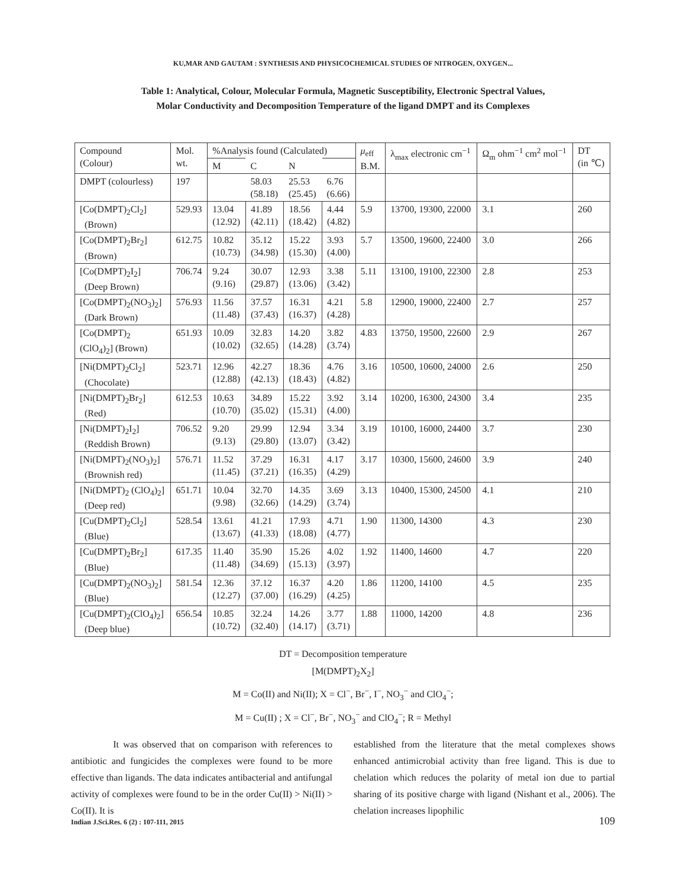KU,MAR AND GAUTAM : SYNTHESIS AND PHYSICOCHEMICAL STUDIES OF NITROGEN, OXYGEN...
Table 1: Analytical, Colour, Molecular Formula, Magnetic Susceptibility, Electronic Spectral Values,
Molar Conductivity and Decomposition Temperature of the ligand DMPT and its Complexes
| Compound (Colour) | Mol. wt. | %Analysis found (Calculated) | | | | μ<sub>eff</sub> B.M. | λ<sub>max</sub> electronic cm<sup>−1</sup> | Ω<sub>m</sub> ohm<sup>−1</sup> cm<sup>2</sup> mol<sup>−1</sup> | DT (in ℃) |
| --- | --- | --- | --- | --- | --- | --- | --- | --- | --- |
| | | M | C | N | | | | | |
| DMPT (colourless) | 197 | | 58.03 (58.18) | 25.53 (25.45) | 6.76 (6.66) | | | | |
| [Co(DMPT)<sub>2</sub>Cl<sub>2</sub>] (Brown) | 529.93 | 13.04 (12.92) | 41.89 (42.11) | 18.56 (18.42) | 4.44 (4.82) | 5.9 | 13700, 19300, 22000 | 3.1 | 260 |
| [Co(DMPT)<sub>2</sub>Br<sub>2</sub>] (Brown) | 612.75 | 10.82 (10.73) | 35.12 (34.98) | 15.22 (15.30) | 3.93 (4.00) | 5.7 | 13500, 19600, 22400 | 3.0 | 266 |
| [Co(DMPT)<sub>2</sub>I<sub>2</sub>] (Deep Brown) | 706.74 | 9.24 (9.16) | 30.07 (29.87) | 12.93 (13.06) | 3.38 (3.42) | 5.11 | 13100, 19100, 22300 | 2.8 | 253 |
| [Co(DMPT)<sub>2</sub>(NO<sub>3</sub>)<sub>2</sub>] (Dark Brown) | 576.93 | 11.56 (11.48) | 37.57 (37.43) | 16.31 (16.37) | 4.21 (4.28) | 5.8 | 12900, 19000, 22400 | 2.7 | 257 |
| [Co(DMPT)<sub>2</sub> (ClO<sub>4</sub>)<sub>2</sub>] (Brown) | 651.93 | 10.09 (10.02) | 32.83 (32.65) | 14.20 (14.28) | 3.82 (3.74) | 4.83 | 13750, 19500, 22600 | 2.9 | 267 |
| [Ni(DMPT)<sub>2</sub>Cl<sub>2</sub>] (Chocolate) | 523.71 | 12.96 (12.88) | 42.27 (42.13) | 18.36 (18.43) | 4.76 (4.82) | 3.16 | 10500, 10600, 24000 | 2.6 | 250 |
| [Ni(DMPT)<sub>2</sub>Br<sub>2</sub>] (Red) | 612.53 | 10.63 (10.70) | 34.89 (35.02) | 15.22 (15.31) | 3.92 (4.00) | 3.14 | 10200, 16300, 24300 | 3.4 | 235 |
| [Ni(DMPT)<sub>2</sub>I<sub>2</sub>] (Reddish Brown) | 706.52 | 9.20 (9.13) | 29.99 (29.80) | 12.94 (13.07) | 3.34 (3.42) | 3.19 | 10100, 16000, 24400 | 3.7 | 230 |
| [Ni(DMPT)<sub>2</sub>(NO<sub>3</sub>)<sub>2</sub>] (Brownish red) | 576.71 | 11.52 (11.45) | 37.29 (37.21) | 16.31 (16.35) | 4.17 (4.29) | 3.17 | 10300, 15600, 24600 | 3.9 | 240 |
| [Ni(DMPT)<sub>2</sub> (ClO<sub>4</sub>)<sub>2</sub>] (Deep red) | 651.71 | 10.04 (9.98) | 32.70 (32.66) | 14.35 (14.29) | 3.69 (3.74) | 3.13 | 10400, 15300, 24500 | 4.1 | 210 |
| [Cu(DMPT)<sub>2</sub>Cl<sub>2</sub>] (Blue) | 528.54 | 13.61 (13.67) | 41.21 (41.33) | 17.93 (18.08) | 4.71 (4.77) | 1.90 | 11300, 14300 | 4.3 | 230 |
| [Cu(DMPT)<sub>2</sub>Br<sub>2</sub>] (Blue) | 617.35 | 11.40 (11.48) | 35.90 (34.69) | 15.26 (15.13) | 4.02 (3.97) | 1.92 | 11400, 14600 | 4.7 | 220 |
| [Cu(DMPT)<sub>2</sub>(NO<sub>3</sub>)<sub>2</sub>] (Blue) | 581.54 | 12.36 (12.27) | 37.12 (37.00) | 16.37 (16.29) | 4.20 (4.25) | 1.86 | 11200, 14100 | 4.5 | 235 |
| [Cu(DMPT)<sub>2</sub>(ClO<sub>4</sub>)<sub>2</sub>] (Deep blue) | 656.54 | 10.85 (10.72) | 32.24 (32.40) | 14.26 (14.17) | 3.77 (3.71) | 1.88 | 11000, 14200 | 4.8 | 236 |
DT = Decomposition temperature
[M(DMPT)<sub>2</sub>X<sub>2</sub>]
M = Co(II) and Ni(II); X = Cl<sup>−</sup>, Br<sup>−</sup>, I<sup>−</sup>, NO<sub>3</sub><sup>−</sup> and ClO<sub>4</sub><sup>−</sup>;
M = Cu(II) ; X = Cl<sup>−</sup>, Br<sup>−</sup>, NO<sub>3</sub><sup>−</sup> and ClO<sub>4</sub><sup>−</sup>; R = Methyl
It was observed that on comparison with references to antibiotic and fungicides the complexes were found to be more effective than ligands. The data indicates antibacterial and antifungal activity of complexes were found to be in the order Cu(II) > Ni(II) > Co(II). It is
established from the literature that the metal complexes shows enhanced antimicrobial activity than free ligand. This is due to chelation which reduces the polarity of metal ion due to partial sharing of its positive charge with ligand (Nishant et al., 2006). The chelation increases lipophilic
Indian J.Sci.Res. 6 (2) : 107-111, 2015 109